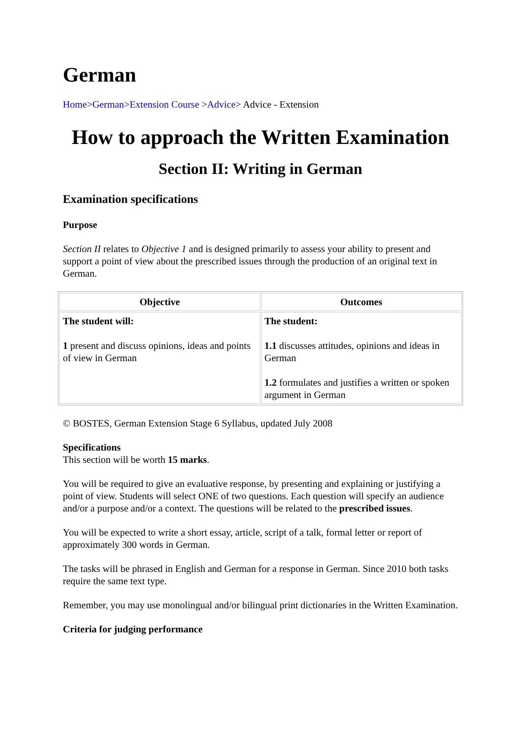German
Home>German>Extension Course >Advice> Advice - Extension
How to approach the Written Examination
Section II: Writing in German
Examination specifications
Purpose
Section II relates to Objective 1 and is designed primarily to assess your ability to present and support a point of view about the prescribed issues through the production of an original text in German.
| Objective | Outcomes |
| --- | --- |
| The student will: 1 present and discuss opinions, ideas and points of view in German | The student: 1.1 discusses attitudes, opinions and ideas in German 1.2 formulates and justifies a written or spoken argument in German |
© BOSTES, German Extension Stage 6 Syllabus, updated July 2008
Specifications
This section will be worth 15 marks.
You will be required to give an evaluative response, by presenting and explaining or justifying a point of view. Students will select ONE of two questions. Each question will specify an audience and/or a purpose and/or a context. The questions will be related to the prescribed issues.
You will be expected to write a short essay, article, script of a talk, formal letter or report of approximately 300 words in German.
The tasks will be phrased in English and German for a response in German. Since 2010 both tasks require the same text type.
Remember, you may use monolingual and/or bilingual print dictionaries in the Written Examination.
Criteria for judging performance